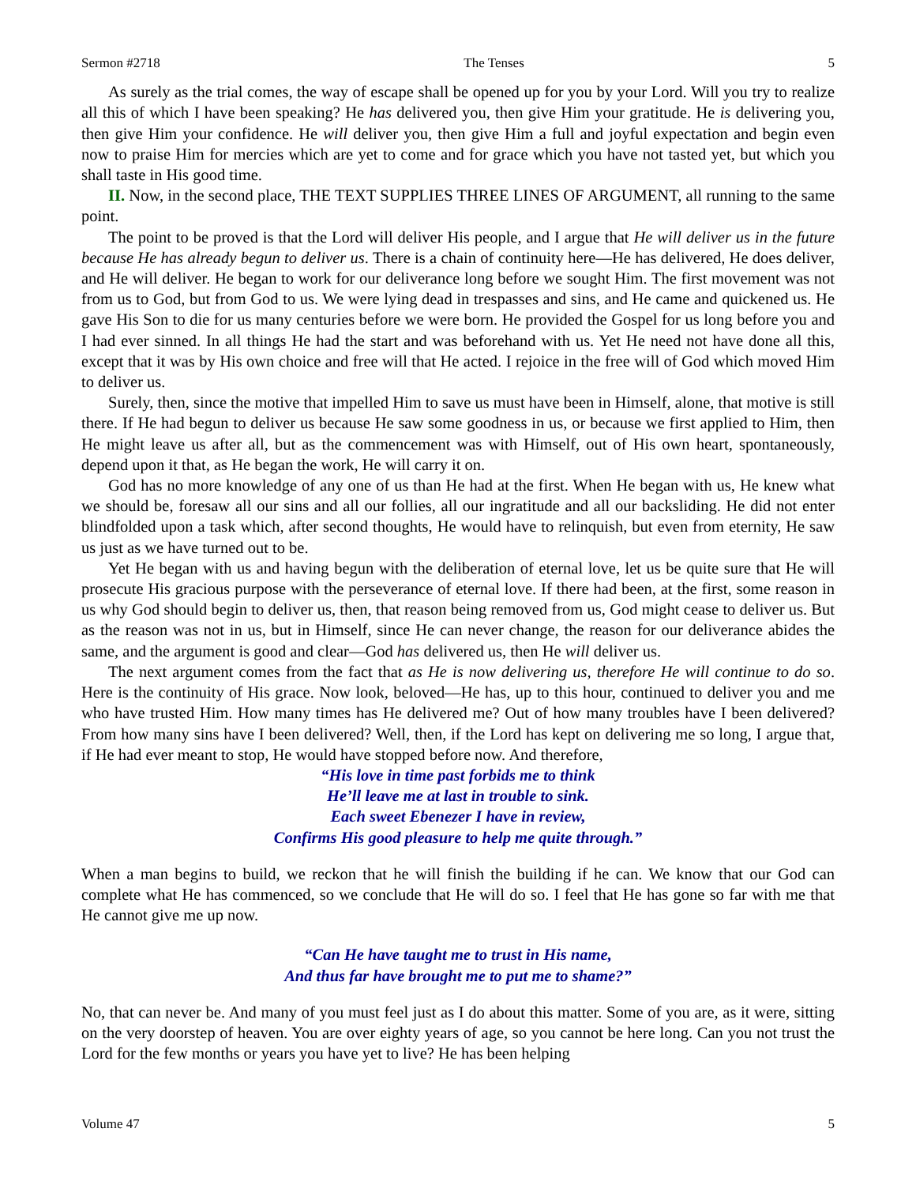Sermon #2718 The Tenses 5
As surely as the trial comes, the way of escape shall be opened up for you by your Lord. Will you try to realize all this of which I have been speaking? He has delivered you, then give Him your gratitude. He is delivering you, then give Him your confidence. He will deliver you, then give Him a full and joyful expectation and begin even now to praise Him for mercies which are yet to come and for grace which you have not tasted yet, but which you shall taste in His good time.
II. Now, in the second place, THE TEXT SUPPLIES THREE LINES OF ARGUMENT, all running to the same point.
The point to be proved is that the Lord will deliver His people, and I argue that He will deliver us in the future because He has already begun to deliver us. There is a chain of continuity here—He has delivered, He does deliver, and He will deliver. He began to work for our deliverance long before we sought Him. The first movement was not from us to God, but from God to us. We were lying dead in trespasses and sins, and He came and quickened us. He gave His Son to die for us many centuries before we were born. He provided the Gospel for us long before you and I had ever sinned. In all things He had the start and was beforehand with us. Yet He need not have done all this, except that it was by His own choice and free will that He acted. I rejoice in the free will of God which moved Him to deliver us.
Surely, then, since the motive that impelled Him to save us must have been in Himself, alone, that motive is still there. If He had begun to deliver us because He saw some goodness in us, or because we first applied to Him, then He might leave us after all, but as the commencement was with Himself, out of His own heart, spontaneously, depend upon it that, as He began the work, He will carry it on.
God has no more knowledge of any one of us than He had at the first. When He began with us, He knew what we should be, foresaw all our sins and all our follies, all our ingratitude and all our backsliding. He did not enter blindfolded upon a task which, after second thoughts, He would have to relinquish, but even from eternity, He saw us just as we have turned out to be.
Yet He began with us and having begun with the deliberation of eternal love, let us be quite sure that He will prosecute His gracious purpose with the perseverance of eternal love. If there had been, at the first, some reason in us why God should begin to deliver us, then, that reason being removed from us, God might cease to deliver us. But as the reason was not in us, but in Himself, since He can never change, the reason for our deliverance abides the same, and the argument is good and clear—God has delivered us, then He will deliver us.
The next argument comes from the fact that as He is now delivering us, therefore He will continue to do so. Here is the continuity of His grace. Now look, beloved—He has, up to this hour, continued to deliver you and me who have trusted Him. How many times has He delivered me? Out of how many troubles have I been delivered? From how many sins have I been delivered? Well, then, if the Lord has kept on delivering me so long, I argue that, if He had ever meant to stop, He would have stopped before now. And therefore,
“His love in time past forbids me to think
He’ll leave me at last in trouble to sink.
Each sweet Ebenezer I have in review,
Confirms His good pleasure to help me quite through.”
When a man begins to build, we reckon that he will finish the building if he can. We know that our God can complete what He has commenced, so we conclude that He will do so. I feel that He has gone so far with me that He cannot give me up now.
“Can He have taught me to trust in His name,
And thus far have brought me to put me to shame?”
No, that can never be. And many of you must feel just as I do about this matter. Some of you are, as it were, sitting on the very doorstep of heaven. You are over eighty years of age, so you cannot be here long. Can you not trust the Lord for the few months or years you have yet to live? He has been helping
Volume 47 5